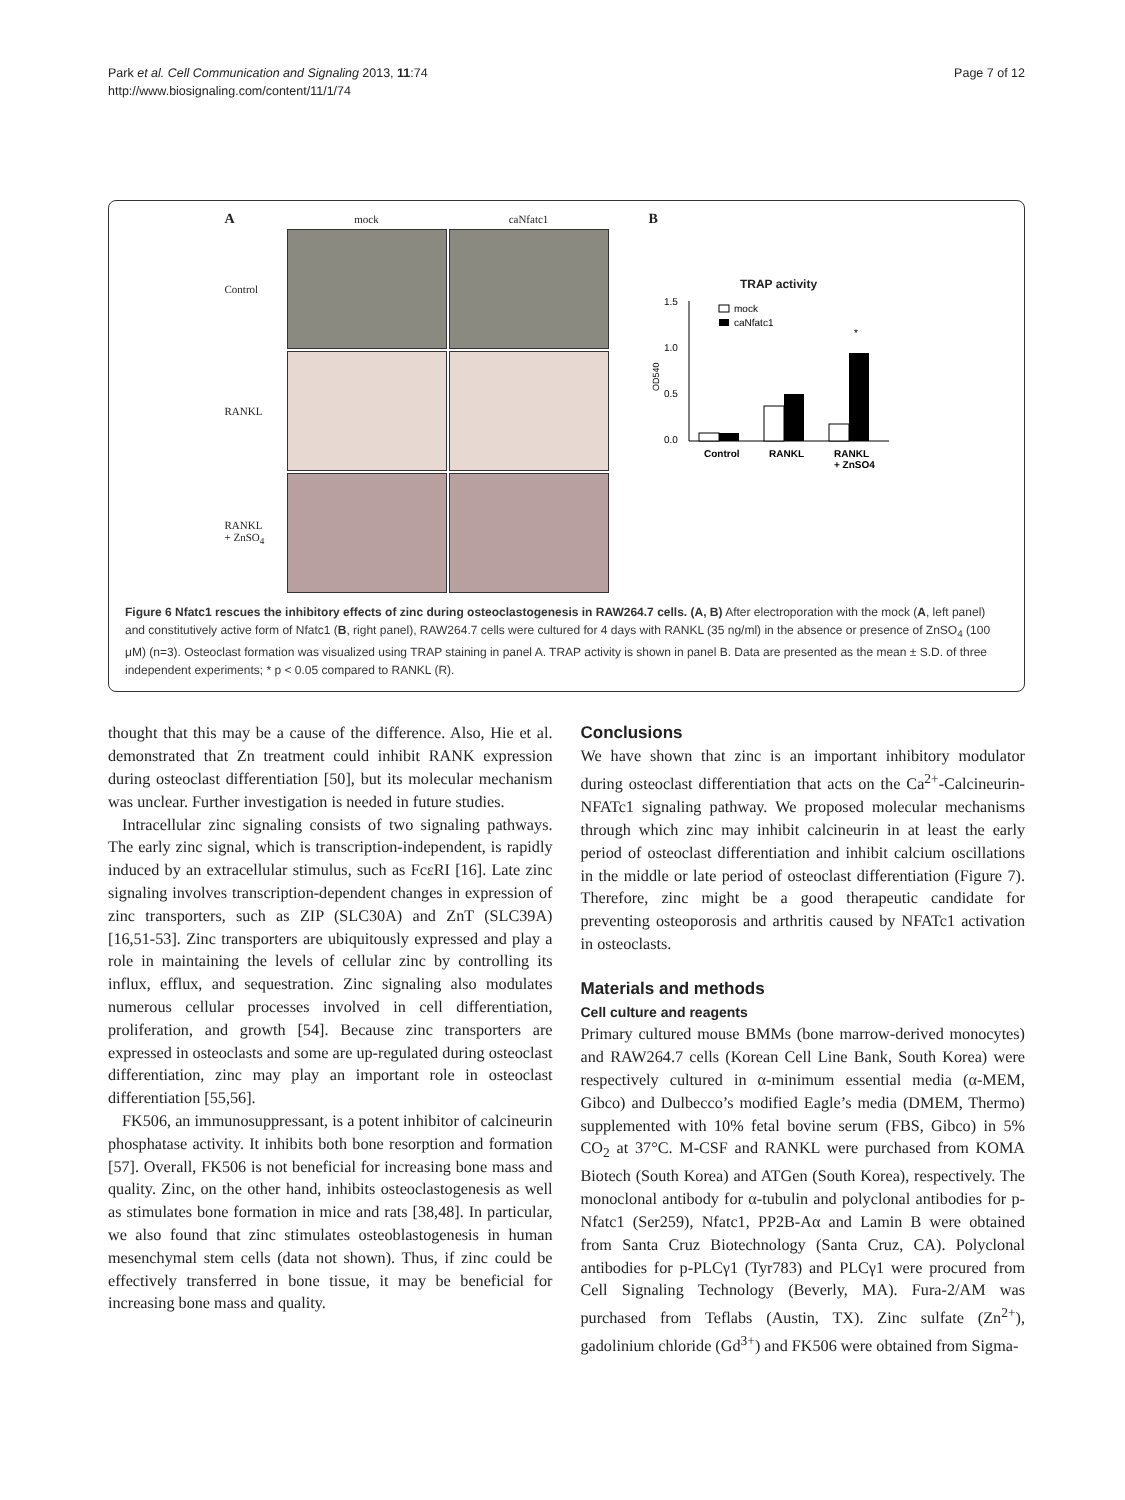Park et al. Cell Communication and Signaling 2013, 11:74
http://www.biosignaling.com/content/11/1/74
Page 7 of 12
A
mock
caNfatc1
Control
RANKL
RANKL
+ ZnSO<sub>4</sub>
B
TRAP activity
OD540
1.5
1.0
0.5
0.0
mock
caNfatc1
Control
RANKL
RANKL
+ ZnSO4
*
Figure 6 Nfatc1 rescues the inhibitory effects of zinc during osteoclastogenesis in RAW264.7 cells. (A, B) After electroporation with the mock (A, left panel) and constitutively active form of Nfatc1 (B, right panel), RAW264.7 cells were cultured for 4 days with RANKL (35 ng/ml) in the absence or presence of ZnSO<sub>4</sub> (100 μM) (n=3). Osteoclast formation was visualized using TRAP staining in panel A. TRAP activity is shown in panel B. Data are presented as the mean ± S.D. of three independent experiments; * p < 0.05 compared to RANKL (R).
thought that this may be a cause of the difference. Also, Hie et al. demonstrated that Zn treatment could inhibit RANK expression during osteoclast differentiation [50], but its molecular mechanism was unclear. Further investigation is needed in future studies.
Intracellular zinc signaling consists of two signaling pathways. The early zinc signal, which is transcription-independent, is rapidly induced by an extracellular stimulus, such as FcεRI [16]. Late zinc signaling involves transcription-dependent changes in expression of zinc transporters, such as ZIP (SLC30A) and ZnT (SLC39A) [16,51-53]. Zinc transporters are ubiquitously expressed and play a role in maintaining the levels of cellular zinc by controlling its influx, efflux, and sequestration. Zinc signaling also modulates numerous cellular processes involved in cell differentiation, proliferation, and growth [54]. Because zinc transporters are expressed in osteoclasts and some are up-regulated during osteoclast differentiation, zinc may play an important role in osteoclast differentiation [55,56].
FK506, an immunosuppressant, is a potent inhibitor of calcineurin phosphatase activity. It inhibits both bone resorption and formation [57]. Overall, FK506 is not beneficial for increasing bone mass and quality. Zinc, on the other hand, inhibits osteoclastogenesis as well as stimulates bone formation in mice and rats [38,48]. In particular, we also found that zinc stimulates osteoblastogenesis in human mesenchymal stem cells (data not shown). Thus, if zinc could be effectively transferred in bone tissue, it may be beneficial for increasing bone mass and quality.
Conclusions
We have shown that zinc is an important inhibitory modulator during osteoclast differentiation that acts on the Ca<sup>2+</sup>-Calcineurin-NFATc1 signaling pathway. We proposed molecular mechanisms through which zinc may inhibit calcineurin in at least the early period of osteoclast differentiation and inhibit calcium oscillations in the middle or late period of osteoclast differentiation (Figure 7). Therefore, zinc might be a good therapeutic candidate for preventing osteoporosis and arthritis caused by NFATc1 activation in osteoclasts.
Materials and methods
Cell culture and reagents
Primary cultured mouse BMMs (bone marrow-derived monocytes) and RAW264.7 cells (Korean Cell Line Bank, South Korea) were respectively cultured in α-minimum essential media (α-MEM, Gibco) and Dulbecco’s modified Eagle’s media (DMEM, Thermo) supplemented with 10% fetal bovine serum (FBS, Gibco) in 5% CO<sub>2</sub> at 37°C. M-CSF and RANKL were purchased from KOMA Biotech (South Korea) and ATGen (South Korea), respectively. The monoclonal antibody for α-tubulin and polyclonal antibodies for p-Nfatc1 (Ser259), Nfatc1, PP2B-Aα and Lamin B were obtained from Santa Cruz Biotechnology (Santa Cruz, CA). Polyclonal antibodies for p-PLCγ1 (Tyr783) and PLCγ1 were procured from Cell Signaling Technology (Beverly, MA). Fura-2/AM was purchased from Teflabs (Austin, TX). Zinc sulfate (Zn<sup>2+</sup>), gadolinium chloride (Gd<sup>3+</sup>) and FK506 were obtained from Sigma-